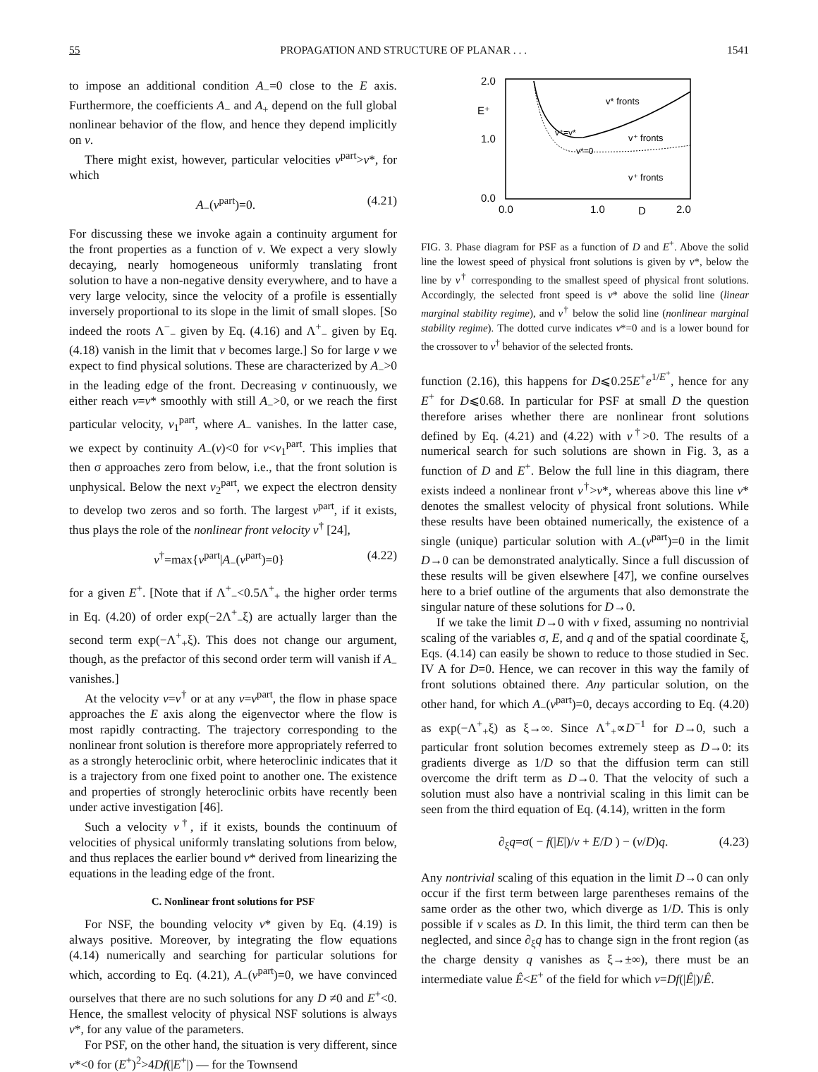55 PROPAGATION AND STRUCTURE OF PLANAR . . . 1541
to impose an additional condition A<sub>−</sub>=0 close to the E axis. Furthermore, the coefficients A<sub>−</sub> and A<sub>+</sub> depend on the full global nonlinear behavior of the flow, and hence they depend implicitly on v.
There might exist, however, particular velocities v<sup>part</sup>>v*, for which
A<sub>−</sub>(v<sup>part</sup>)=0. (4.21)
For discussing these we invoke again a continuity argument for the front properties as a function of v. We expect a very slowly decaying, nearly homogeneous uniformly translating front solution to have a non-negative density everywhere, and to have a very large velocity, since the velocity of a profile is essentially inversely proportional to its slope in the limit of small slopes. [So indeed the roots Λ<sup>−</sup><sub>−</sub> given by Eq. (4.16) and Λ<sup>+</sup><sub>−</sub> given by Eq. (4.18) vanish in the limit that v becomes large.] So for large v we expect to find physical solutions. These are characterized by A<sub>−</sub>>0 in the leading edge of the front. Decreasing v continuously, we either reach v=v* smoothly with still A<sub>−</sub>>0, or we reach the first particular velocity, v<sub>1</sub><sup>part</sup>, where A<sub>−</sub> vanishes. In the latter case, we expect by continuity A<sub>−</sub>(v)<0 for v<v<sub>1</sub><sup>part</sup>. This implies that then σ approaches zero from below, i.e., that the front solution is unphysical. Below the next v<sub>2</sub><sup>part</sup>, we expect the electron density to develop two zeros and so forth. The largest v<sup>part</sup>, if it exists, thus plays the role of the nonlinear front velocity v<sup>†</sup> [24],
v<sup>†</sup>=max{v<sup>part</sup>|A<sub>−</sub>(v<sup>part</sup>)=0} (4.22)
for a given E<sup>+</sup>. [Note that if Λ<sup>+</sup><sub>−</sub><0.5Λ<sup>+</sup><sub>+</sub> the higher order terms in Eq. (4.20) of order exp(−2Λ<sup>+</sup><sub>−</sub>ξ) are actually larger than the second term exp(−Λ<sup>+</sup><sub>+</sub>ξ). This does not change our argument, though, as the prefactor of this second order term will vanish if A<sub>−</sub> vanishes.]
At the velocity v=v<sup>†</sup> or at any v=v<sup>part</sup>, the flow in phase space approaches the E axis along the eigenvector where the flow is most rapidly contracting. The trajectory corresponding to the nonlinear front solution is therefore more appropriately referred to as a strongly heteroclinic orbit, where heteroclinic indicates that it is a trajectory from one fixed point to another one. The existence and properties of strongly heteroclinic orbits have recently been under active investigation [46].
Such a velocity v<sup>†</sup>, if it exists, bounds the continuum of velocities of physical uniformly translating solutions from below, and thus replaces the earlier bound v* derived from linearizing the equations in the leading edge of the front.
C. Nonlinear front solutions for PSF
For NSF, the bounding velocity v* given by Eq. (4.19) is always positive. Moreover, by integrating the flow equations (4.14) numerically and searching for particular solutions for which, according to Eq. (4.21), A<sub>−</sub>(v<sup>part</sup>)=0, we have convinced ourselves that there are no such solutions for any D ≠0 and E<sup>+</sup><0. Hence, the smallest velocity of physical NSF solutions is always v*, for any value of the parameters.
For PSF, on the other hand, the situation is very different, since v*<0 for (E<sup>+</sup>)<sup>2</sup>>4Df(|E<sup>+</sup>|) — for the Townsend
2.0
1.0
0.0
E⁺
0.0
1.0
2.0
D
v* fronts
v⁺=v*
v⁺ fronts
v*=0
v⁺ fronts
FIG. 3. Phase diagram for PSF as a function of D and E<sup>+</sup>. Above the solid line the lowest speed of physical front solutions is given by v*, below the line by v<sup>†</sup> corresponding to the smallest speed of physical front solutions. Accordingly, the selected front speed is v* above the solid line (linear marginal stability regime), and v<sup>†</sup> below the solid line (nonlinear marginal stability regime). The dotted curve indicates v*=0 and is a lower bound for the crossover to v<sup>†</sup> behavior of the selected fronts.
function (2.16), this happens for D⩽0.25E<sup>+</sup>e<sup>1/E<sup>+</sup></sup>, hence for any E<sup>+</sup> for D⩽0.68. In particular for PSF at small D the question therefore arises whether there are nonlinear front solutions defined by Eq. (4.21) and (4.22) with v<sup>†</sup>>0. The results of a numerical search for such solutions are shown in Fig. 3, as a function of D and E<sup>+</sup>. Below the full line in this diagram, there exists indeed a nonlinear front v<sup>†</sup>>v*, whereas above this line v* denotes the smallest velocity of physical front solutions. While these results have been obtained numerically, the existence of a single (unique) particular solution with A<sub>−</sub>(v<sup>part</sup>)=0 in the limit D→0 can be demonstrated analytically. Since a full discussion of these results will be given elsewhere [47], we confine ourselves here to a brief outline of the arguments that also demonstrate the singular nature of these solutions for D→0.
If we take the limit D→0 with v fixed, assuming no nontrivial scaling of the variables σ, E, and q and of the spatial coordinate ξ, Eqs. (4.14) can easily be shown to reduce to those studied in Sec. IV A for D=0. Hence, we can recover in this way the family of front solutions obtained there. Any particular solution, on the other hand, for which A<sub>−</sub>(v<sup>part</sup>)=0, decays according to Eq. (4.20) as exp(−Λ<sup>+</sup><sub>+</sub>ξ) as ξ→∞. Since Λ<sup>+</sup><sub>+</sub>∝D<sup>−1</sup> for D→0, such a particular front solution becomes extremely steep as D→0: its gradients diverge as 1/D so that the diffusion term can still overcome the drift term as D→0. That the velocity of such a solution must also have a nontrivial scaling in this limit can be seen from the third equation of Eq. (4.14), written in the form
∂<sub>ξ</sub>q=σ( − f(|E|)/v + E/D ) − (v/D)q. (4.23)
Any nontrivial scaling of this equation in the limit D→0 can only occur if the first term between large parentheses remains of the same order as the other two, which diverge as 1/D. This is only possible if v scales as D. In this limit, the third term can then be neglected, and since ∂<sub>ξ</sub>q has to change sign in the front region (as the charge density q vanishes as ξ→±∞), there must be an intermediate value Ê<E<sup>+</sup> of the field for which v=Df(|Ê|)/Ê.